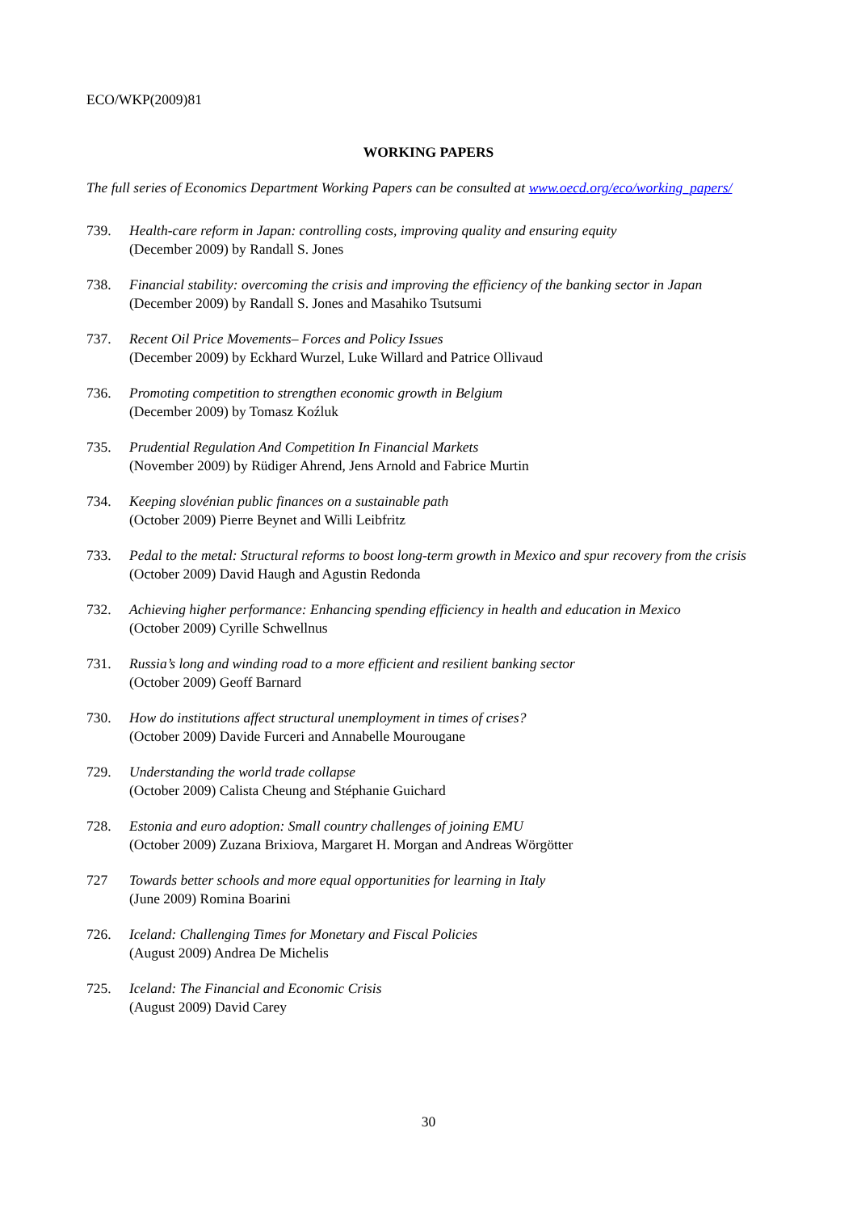ECO/WKP(2009)81
WORKING PAPERS
The full series of Economics Department Working Papers can be consulted at www.oecd.org/eco/working_papers/
739. Health-care reform in Japan: controlling costs, improving quality and ensuring equity
(December 2009) by Randall S. Jones
738. Financial stability: overcoming the crisis and improving the efficiency of the banking sector in Japan
(December 2009) by Randall S. Jones and Masahiko Tsutsumi
737. Recent Oil Price Movements– Forces and Policy Issues
(December 2009) by Eckhard Wurzel, Luke Willard and Patrice Ollivaud
736. Promoting competition to strengthen economic growth in Belgium
(December 2009) by Tomasz Koźluk
735. Prudential Regulation And Competition In Financial Markets
(November 2009) by Rüdiger Ahrend, Jens Arnold and Fabrice Murtin
734. Keeping slovénian public finances on a sustainable path
(October 2009) Pierre Beynet and Willi Leibfritz
733. Pedal to the metal: Structural reforms to boost long-term growth in Mexico and spur recovery from the crisis
(October 2009) David Haugh and Agustin Redonda
732. Achieving higher performance: Enhancing spending efficiency in health and education in Mexico
(October 2009) Cyrille Schwellnus
731. Russia’s long and winding road to a more efficient and resilient banking sector
(October 2009) Geoff Barnard
730. How do institutions affect structural unemployment in times of crises?
(October 2009) Davide Furceri and Annabelle Mourougane
729. Understanding the world trade collapse
(October 2009) Calista Cheung and Stéphanie Guichard
728. Estonia and euro adoption: Small country challenges of joining EMU
(October 2009) Zuzana Brixiova, Margaret H. Morgan and Andreas Wörgötter
727 Towards better schools and more equal opportunities for learning in Italy
(June 2009) Romina Boarini
726. Iceland: Challenging Times for Monetary and Fiscal Policies
(August 2009) Andrea De Michelis
725. Iceland: The Financial and Economic Crisis
(August 2009) David Carey
30